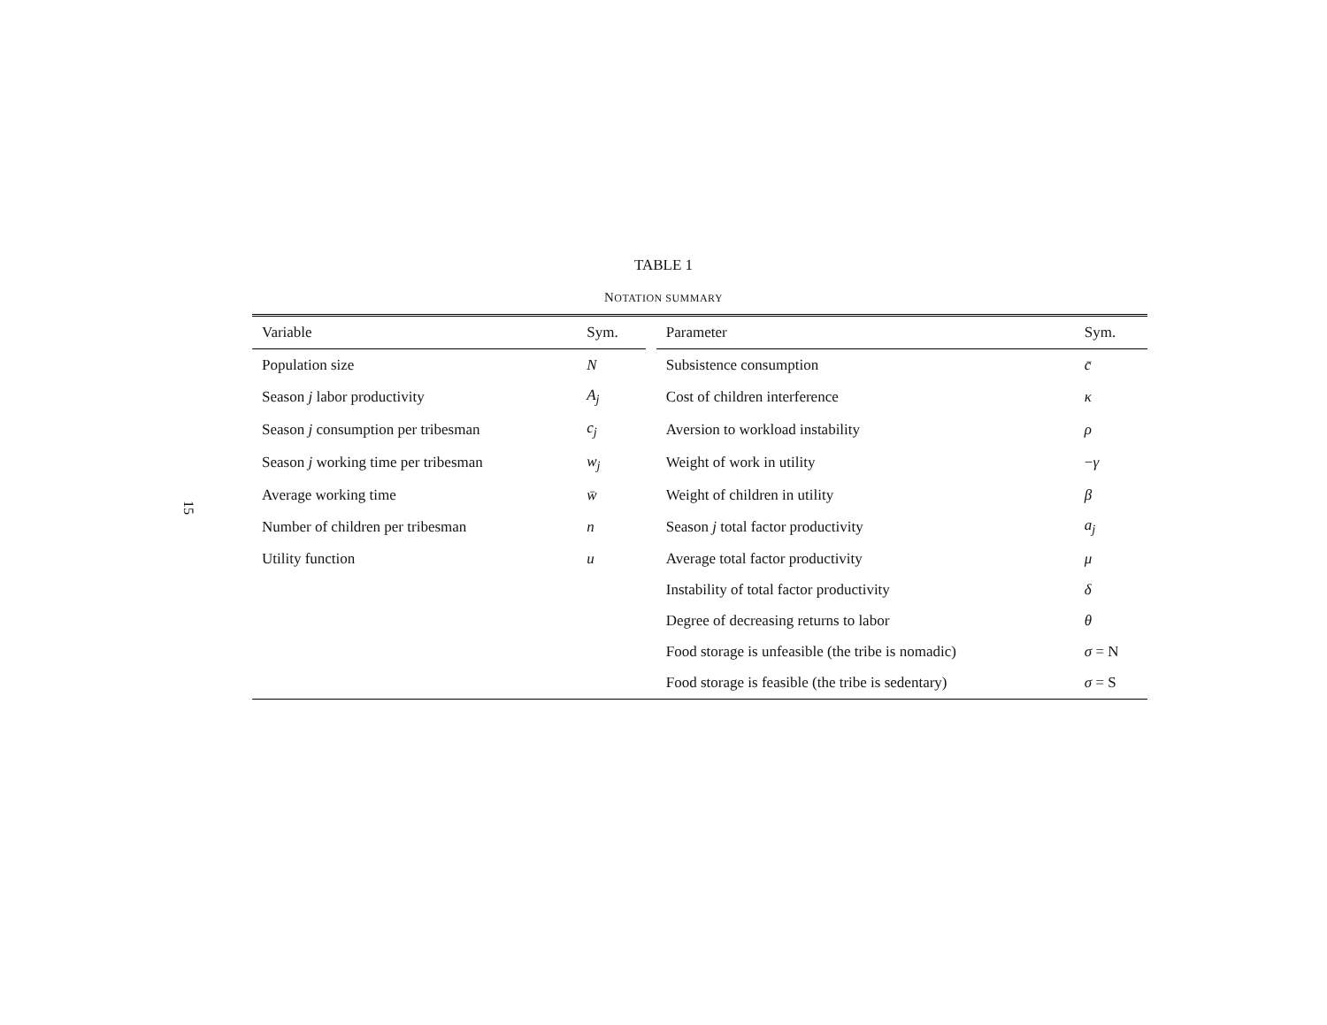15
TABLE 1
NOTATION SUMMARY
| Variable | Sym. | | Parameter | Sym. |
| --- | --- | --- | --- | --- |
| Population size | N | | Subsistence consumption | c̄ |
| Season j labor productivity | A<sub>j</sub> | | Cost of children interference | κ |
| Season j consumption per tribesman | c<sub>j</sub> | | Aversion to workload instability | ρ |
| Season j working time per tribesman | w<sub>j</sub> | | Weight of work in utility | − γ |
| Average working time | w̄ | | Weight of children in utility | β |
| Number of children per tribesman | n | | Season j total factor productivity | a<sub>j</sub> |
| Utility function | u | | Average total factor productivity | μ |
| | | | Instability of total factor productivity | δ |
| | | | Degree of decreasing returns to labor | θ |
| | | | Food storage is unfeasible (the tribe is nomadic) | σ = N |
| | | | Food storage is feasible (the tribe is sedentary) | σ = S |